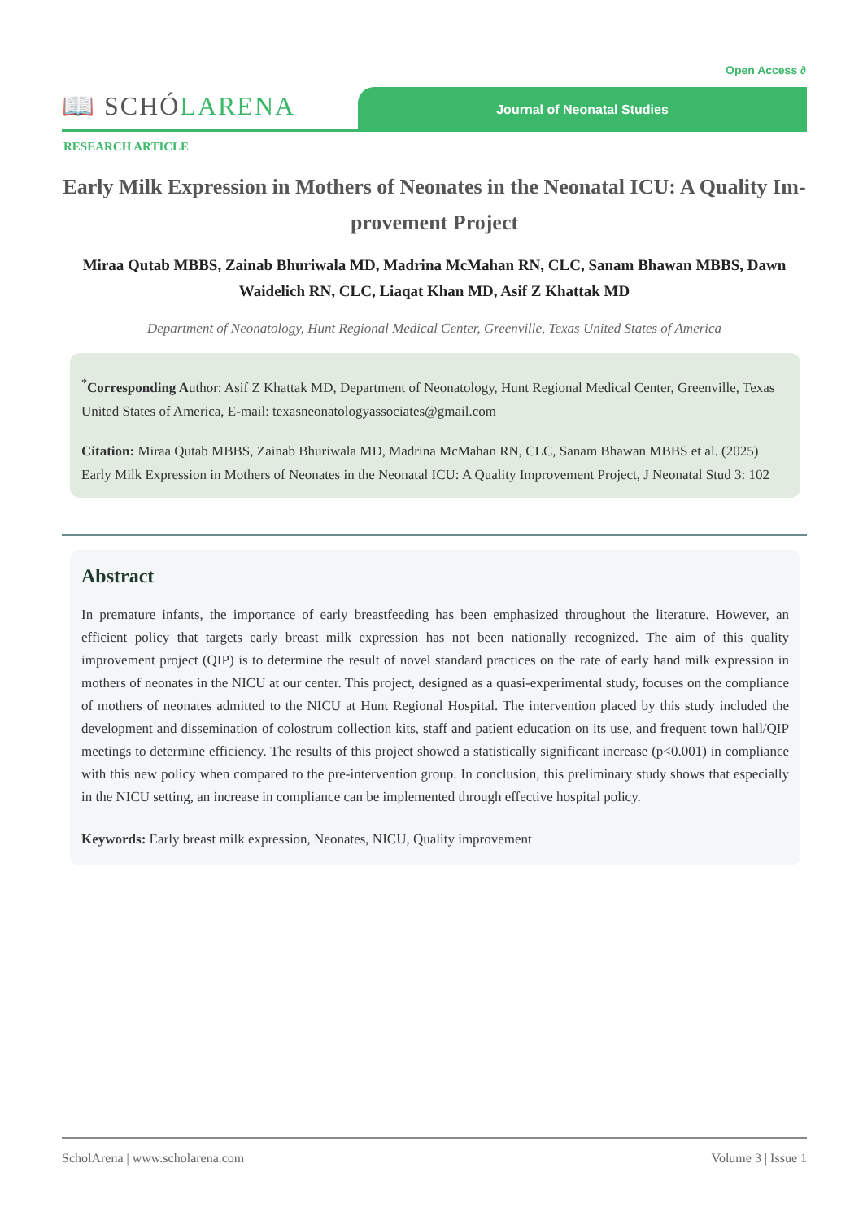Open Access ∂
📖 SCHÓLARENA
Journal of Neonatal Studies
RESEARCH ARTICLE
Early Milk Expression in Mothers of Neonates in the Neonatal ICU: A Quality Im-provement Project
Miraa Qutab MBBS, Zainab Bhuriwala MD, Madrina McMahan RN, CLC, Sanam Bhawan MBBS, Dawn Waidelich RN, CLC, Liaqat Khan MD, Asif Z Khattak MD
Department of Neonatology, Hunt Regional Medical Center, Greenville, Texas United States of America
<sup>*</sup> Corresponding Author: Asif Z Khattak MD, Department of Neonatology, Hunt Regional Medical Center, Greenville, Texas United States of America, E-mail: texasneonatologyassociates@gmail.com
Citation: Miraa Qutab MBBS, Zainab Bhuriwala MD, Madrina McMahan RN, CLC, Sanam Bhawan MBBS et al. (2025) Early Milk Expression in Mothers of Neonates in the Neonatal ICU: A Quality Improvement Project, J Neonatal Stud 3: 102
Abstract
In premature infants, the importance of early breastfeeding has been emphasized throughout the literature. However, an efficient policy that targets early breast milk expression has not been nationally recognized. The aim of this quality improvement project (QIP) is to determine the result of novel standard practices on the rate of early hand milk expression in mothers of neonates in the NICU at our center. This project, designed as a quasi-experimental study, focuses on the compliance of mothers of neonates admitted to the NICU at Hunt Regional Hospital. The intervention placed by this study included the development and dissemination of colostrum collection kits, staff and patient education on its use, and frequent town hall/QIP meetings to determine efficiency. The results of this project showed a statistically significant increase (p<0.001) in compliance with this new policy when compared to the pre-intervention group. In conclusion, this preliminary study shows that especially in the NICU setting, an increase in compliance can be implemented through effective hospital policy.
Keywords: Early breast milk expression, Neonates, NICU, Quality improvement
ScholArena | www.scholarena.com Volume 3 | Issue 1